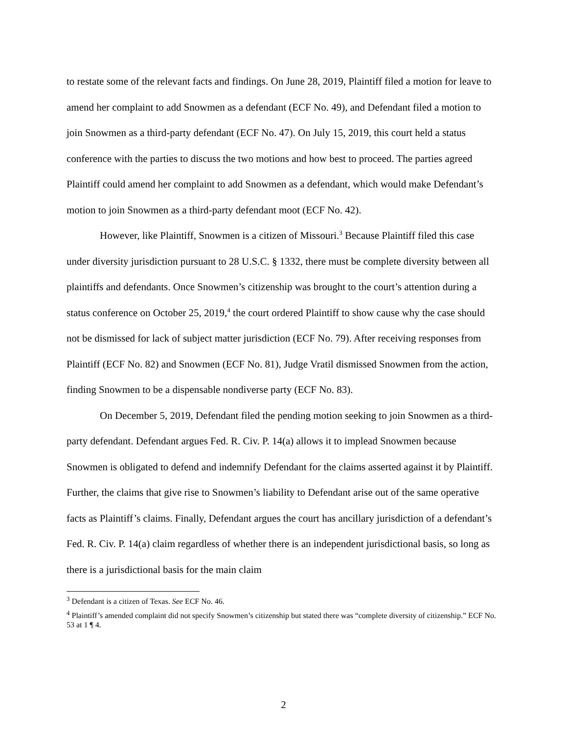to restate some of the relevant facts and findings. On June 28, 2019, Plaintiff filed a motion for leave to amend her complaint to add Snowmen as a defendant (ECF No. 49), and Defendant filed a motion to join Snowmen as a third-party defendant (ECF No. 47). On July 15, 2019, this court held a status conference with the parties to discuss the two motions and how best to proceed. The parties agreed Plaintiff could amend her complaint to add Snowmen as a defendant, which would make Defendant’s motion to join Snowmen as a third-party defendant moot (ECF No. 42).
However, like Plaintiff, Snowmen is a citizen of Missouri.<sup>3</sup> Because Plaintiff filed this case under diversity jurisdiction pursuant to 28 U.S.C. § 1332, there must be complete diversity between all plaintiffs and defendants. Once Snowmen’s citizenship was brought to the court’s attention during a status conference on October 25, 2019,<sup>4</sup> the court ordered Plaintiff to show cause why the case should not be dismissed for lack of subject matter jurisdiction (ECF No. 79). After receiving responses from Plaintiff (ECF No. 82) and Snowmen (ECF No. 81), Judge Vratil dismissed Snowmen from the action, finding Snowmen to be a dispensable nondiverse party (ECF No. 83).
On December 5, 2019, Defendant filed the pending motion seeking to join Snowmen as a third-party defendant. Defendant argues Fed. R. Civ. P. 14(a) allows it to implead Snowmen because Snowmen is obligated to defend and indemnify Defendant for the claims asserted against it by Plaintiff. Further, the claims that give rise to Snowmen’s liability to Defendant arise out of the same operative facts as Plaintiff’s claims. Finally, Defendant argues the court has ancillary jurisdiction of a defendant’s Fed. R. Civ. P. 14(a) claim regardless of whether there is an independent jurisdictional basis, so long as there is a jurisdictional basis for the main claim
<sup>3</sup> Defendant is a citizen of Texas. See ECF No. 46.
<sup>4</sup> Plaintiff’s amended complaint did not specify Snowmen’s citizenship but stated there was “complete diversity of citizenship.” ECF No. 53 at 1 ¶ 4.
2